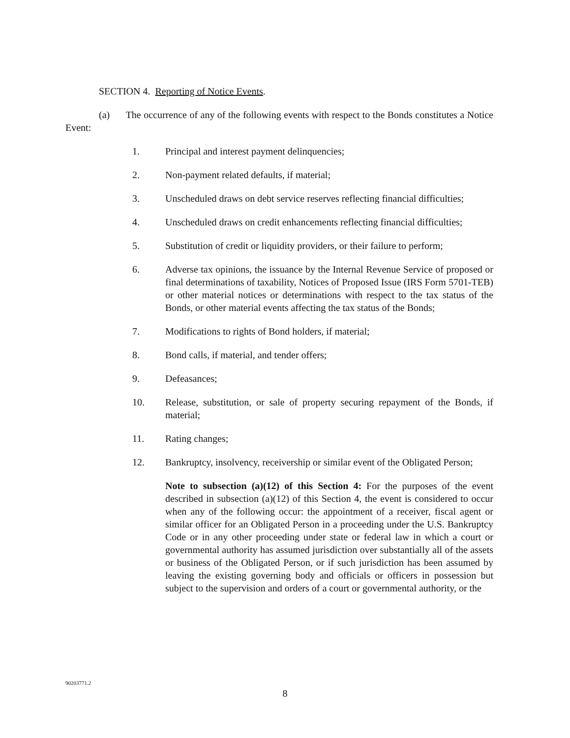SECTION 4. Reporting of Notice Events.
(a) The occurrence of any of the following events with respect to the Bonds constitutes a Notice Event:
1. Principal and interest payment delinquencies;
2. Non-payment related defaults, if material;
3. Unscheduled draws on debt service reserves reflecting financial difficulties;
4. Unscheduled draws on credit enhancements reflecting financial difficulties;
5. Substitution of credit or liquidity providers, or their failure to perform;
6. Adverse tax opinions, the issuance by the Internal Revenue Service of proposed or final determinations of taxability, Notices of Proposed Issue (IRS Form 5701-TEB) or other material notices or determinations with respect to the tax status of the Bonds, or other material events affecting the tax status of the Bonds;
7. Modifications to rights of Bond holders, if material;
8. Bond calls, if material, and tender offers;
9. Defeasances;
10. Release, substitution, or sale of property securing repayment of the Bonds, if material;
11. Rating changes;
12. Bankruptcy, insolvency, receivership or similar event of the Obligated Person;
Note to subsection (a)(12) of this Section 4: For the purposes of the event described in subsection (a)(12) of this Section 4, the event is considered to occur when any of the following occur: the appointment of a receiver, fiscal agent or similar officer for an Obligated Person in a proceeding under the U.S. Bankruptcy Code or in any other proceeding under state or federal law in which a court or governmental authority has assumed jurisdiction over substantially all of the assets or business of the Obligated Person, or if such jurisdiction has been assumed by leaving the existing governing body and officials or officers in possession but subject to the supervision and orders of a court or governmental authority, or the
90203771.2
8